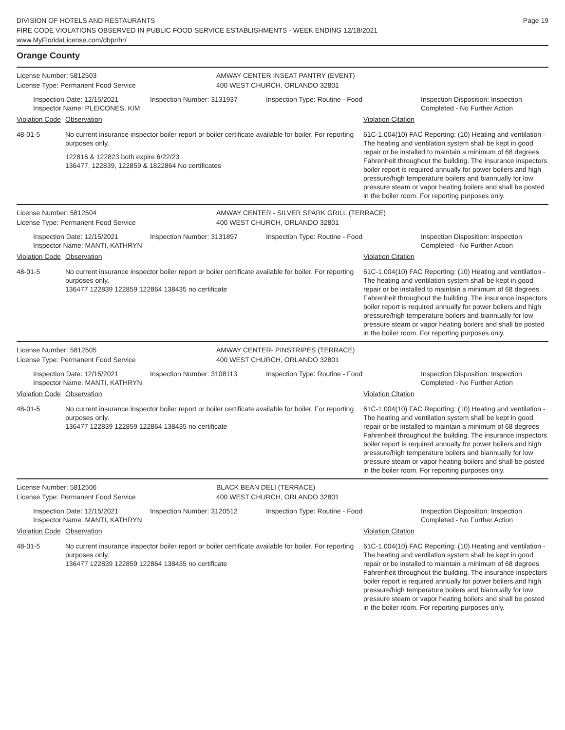DIVISION OF HOTELS AND RESTAURANTS
FIRE CODE VIOLATIONS OBSERVED IN PUBLIC FOOD SERVICE ESTABLISHMENTS - WEEK ENDING 12/18/2021
www.MyFloridaLicense.com/dbpr/hr/
Page 19
Orange County
License Number: 5812503
License Type: Permanent Food Service
AMWAY CENTER INSEAT PANTRY (EVENT)
400 WEST CHURCH, ORLANDO 32801
Inspection Date: 12/15/2021
Inspector Name: PLEICONES, KIM
Inspection Number: 3131937 Inspection Type: Routine - Food Inspection Disposition: Inspection
Completed - No Further Action
Violation Code
Observation Violation Citation
48-01-5 No current insurance inspector boiler report or boiler certificate available for boiler. For reporting purposes only.
122816 & 122823 both expire 6/22/23
136477, 122839, 122859 & 1822864 No certificates
61C-1.004(10) FAC Reporting: (10) Heating and ventilation - The heating and ventilation system shall be kept in good repair or be installed to maintain a minimum of 68 degrees Fahrenheit throughout the building. The insurance inspectors boiler report is required annually for power boilers and high pressure/high temperature boilers and biannually for low pressure steam or vapor heating boilers and shall be posted in the boiler room. For reporting purposes only.
License Number: 5812504
License Type: Permanent Food Service
AMWAY CENTER - SILVER SPARK GRILL (TERRACE)
400 WEST CHURCH, ORLANDO 32801
Inspection Date: 12/15/2021
Inspector Name: MANTI, KATHRYN
Inspection Number: 3131897 Inspection Type: Routine - Food Inspection Disposition: Inspection
Completed - No Further Action
Violation Code
Observation Violation Citation
48-01-5 No current insurance inspector boiler report or boiler certificate available for boiler. For reporting purposes only.
136477 122839 122859 122864 138435 no certificate
61C-1.004(10) FAC Reporting: (10) Heating and ventilation - The heating and ventilation system shall be kept in good repair or be installed to maintain a minimum of 68 degrees Fahrenheit throughout the building. The insurance inspectors boiler report is required annually for power boilers and high pressure/high temperature boilers and biannually for low pressure steam or vapor heating boilers and shall be posted in the boiler room. For reporting purposes only.
License Number: 5812505
License Type: Permanent Food Service
AMWAY CENTER- PINSTRIPES (TERRACE)
400 WEST CHURCH, ORLANDO 32801
Inspection Date: 12/15/2021
Inspector Name: MANTI, KATHRYN
Inspection Number: 3108113 Inspection Type: Routine - Food Inspection Disposition: Inspection
Completed - No Further Action
Violation Code
Observation Violation Citation
48-01-5 No current insurance inspector boiler report or boiler certificate available for boiler. For reporting purposes only.
136477 122839 122859 122864 138435 no certificate
61C-1.004(10) FAC Reporting: (10) Heating and ventilation - The heating and ventilation system shall be kept in good repair or be installed to maintain a minimum of 68 degrees Fahrenheit throughout the building. The insurance inspectors boiler report is required annually for power boilers and high pressure/high temperature boilers and biannually for low pressure steam or vapor heating boilers and shall be posted in the boiler room. For reporting purposes only.
License Number: 5812506
License Type: Permanent Food Service
BLACK BEAN DELI (TERRACE)
400 WEST CHURCH, ORLANDO 32801
Inspection Date: 12/15/2021
Inspector Name: MANTI, KATHRYN
Inspection Number: 3120512 Inspection Type: Routine - Food Inspection Disposition: Inspection
Completed - No Further Action
Violation Code
Observation Violation Citation
48-01-5 No current insurance inspector boiler report or boiler certificate available for boiler. For reporting purposes only.
136477 122839 122859 122864 138435 no certificate
61C-1.004(10) FAC Reporting: (10) Heating and ventilation - The heating and ventilation system shall be kept in good repair or be installed to maintain a minimum of 68 degrees Fahrenheit throughout the building. The insurance inspectors boiler report is required annually for power boilers and high pressure/high temperature boilers and biannually for low pressure steam or vapor heating boilers and shall be posted in the boiler room. For reporting purposes only.